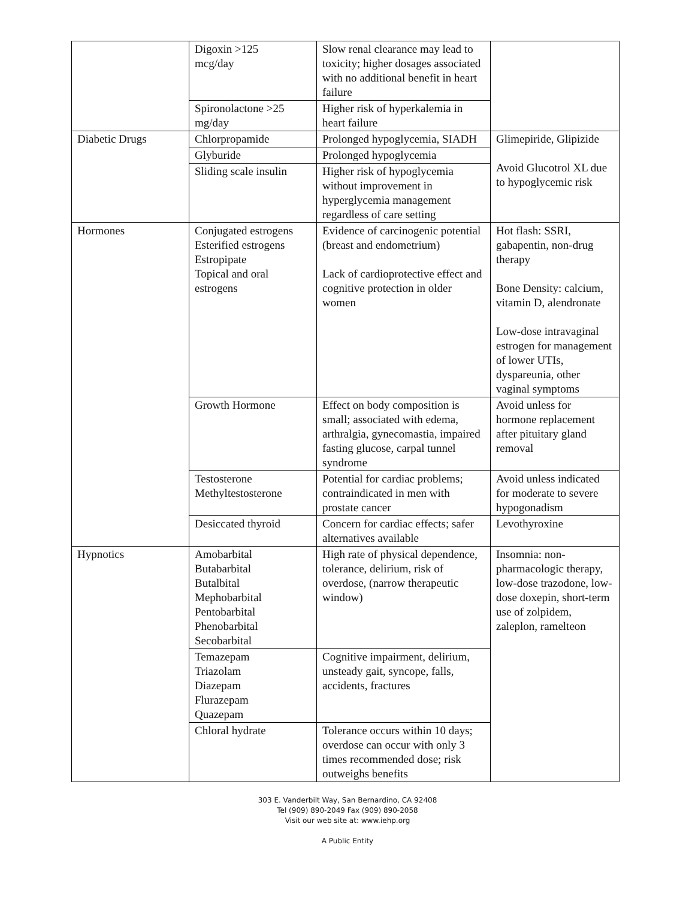| | Digoxin >125 mcg/day | Slow renal clearance may lead to toxicity; higher dosages associated with no additional benefit in heart failure | |
| | Spironolactone >25 mg/day | Higher risk of hyperkalemia in heart failure | |
| Diabetic Drugs | Chlorpropamide | Prolonged hypoglycemia, SIADH | Glimepiride, Glipizide Avoid Glucotrol XL due to hypoglycemic risk |
| | Glyburide | Prolonged hypoglycemia | |
| | Sliding scale insulin | Higher risk of hypoglycemia without improvement in hyperglycemia management regardless of care setting | |
| Hormones | Conjugated estrogens Esterified estrogens Estropipate Topical and oral estrogens | Evidence of carcinogenic potential (breast and endometrium) Lack of cardioprotective effect and cognitive protection in older women | Hot flash: SSRI, gabapentin, non-drug therapy Bone Density: calcium, vitamin D, alendronate Low-dose intravaginal estrogen for management of lower UTIs, dyspareunia, other vaginal symptoms |
| | Growth Hormone | Effect on body composition is small; associated with edema, arthralgia, gynecomastia, impaired fasting glucose, carpal tunnel syndrome | Avoid unless for hormone replacement after pituitary gland removal |
| | Testosterone Methyltestosterone | Potential for cardiac problems; contraindicated in men with prostate cancer | Avoid unless indicated for moderate to severe hypogonadism |
| | Desiccated thyroid | Concern for cardiac effects; safer alternatives available | Levothyroxine |
| Hypnotics | Amobarbital Butabarbital Butalbital Mephobarbital Pentobarbital Phenobarbital Secobarbital | High rate of physical dependence, tolerance, delirium, risk of overdose, (narrow therapeutic window) | Insomnia: non-pharmacologic therapy, low-dose trazodone, low-dose doxepin, short-term use of zolpidem, zaleplon, ramelteon |
| | Temazepam Triazolam Diazepam Flurazepam Quazepam | Cognitive impairment, delirium, unsteady gait, syncope, falls, accidents, fractures | |
| | Chloral hydrate | Tolerance occurs within 10 days; overdose can occur with only 3 times recommended dose; risk outweighs benefits | |
303 E. Vanderbilt Way, San Bernardino, CA 92408
Tel (909) 890-2049 Fax (909) 890-2058
Visit our web site at: www.iehp.org
A Public Entity